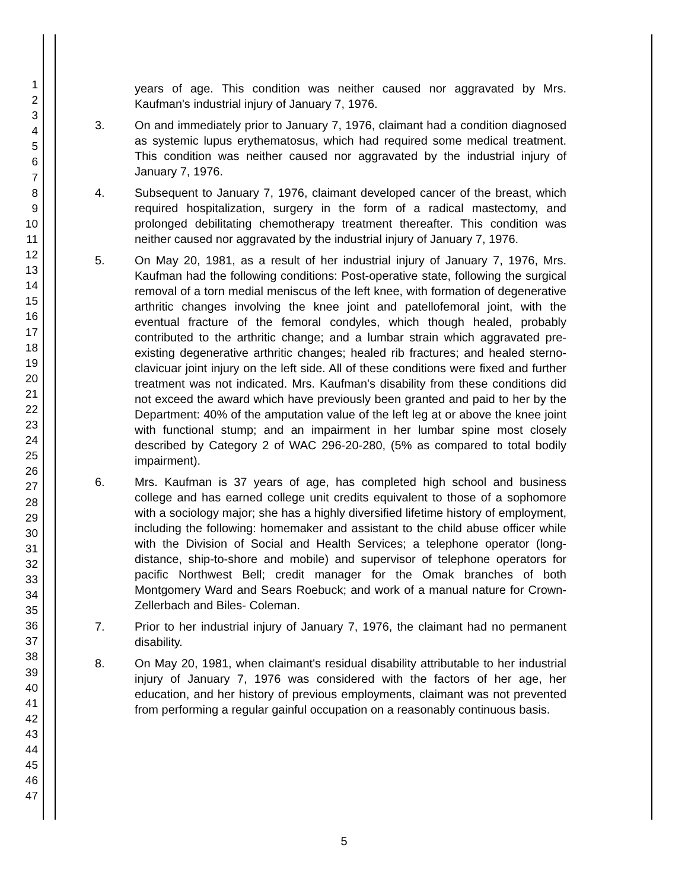1
2
3
4
5
6
7
8
9
10
11
12
13
14
15
16
17
18
19
20
21
22
23
24
25
26
27
28
29
30
31
32
33
34
35
36
37
38
39
40
41
42
43
44
45
46
47
years of age. This condition was neither caused nor aggravated by Mrs. Kaufman's industrial injury of January 7, 1976.
3. On and immediately prior to January 7, 1976, claimant had a condition diagnosed as systemic lupus erythematosus, which had required some medical treatment. This condition was neither caused nor aggravated by the industrial injury of January 7, 1976.
4. Subsequent to January 7, 1976, claimant developed cancer of the breast, which required hospitalization, surgery in the form of a radical mastectomy, and prolonged debilitating chemotherapy treatment thereafter. This condition was neither caused nor aggravated by the industrial injury of January 7, 1976.
5. On May 20, 1981, as a result of her industrial injury of January 7, 1976, Mrs. Kaufman had the following conditions: Post-operative state, following the surgical removal of a torn medial meniscus of the left knee, with formation of degenerative arthritic changes involving the knee joint and patellofemoral joint, with the eventual fracture of the femoral condyles, which though healed, probably contributed to the arthritic change; and a lumbar strain which aggravated pre-existing degenerative arthritic changes; healed rib fractures; and healed sterno-clavicuar joint injury on the left side. All of these conditions were fixed and further treatment was not indicated. Mrs. Kaufman's disability from these conditions did not exceed the award which have previously been granted and paid to her by the Department: 40% of the amputation value of the left leg at or above the knee joint with functional stump; and an impairment in her lumbar spine most closely described by Category 2 of WAC 296-20-280, (5% as compared to total bodily impairment).
6. Mrs. Kaufman is 37 years of age, has completed high school and business college and has earned college unit credits equivalent to those of a sophomore with a sociology major; she has a highly diversified lifetime history of employment, including the following: homemaker and assistant to the child abuse officer while with the Division of Social and Health Services; a telephone operator (long-distance, ship-to-shore and mobile) and supervisor of telephone operators for pacific Northwest Bell; credit manager for the Omak branches of both Montgomery Ward and Sears Roebuck; and work of a manual nature for Crown-Zellerbach and Biles- Coleman.
7. Prior to her industrial injury of January 7, 1976, the claimant had no permanent disability.
8. On May 20, 1981, when claimant's residual disability attributable to her industrial injury of January 7, 1976 was considered with the factors of her age, her education, and her history of previous employments, claimant was not prevented from performing a regular gainful occupation on a reasonably continuous basis.
5